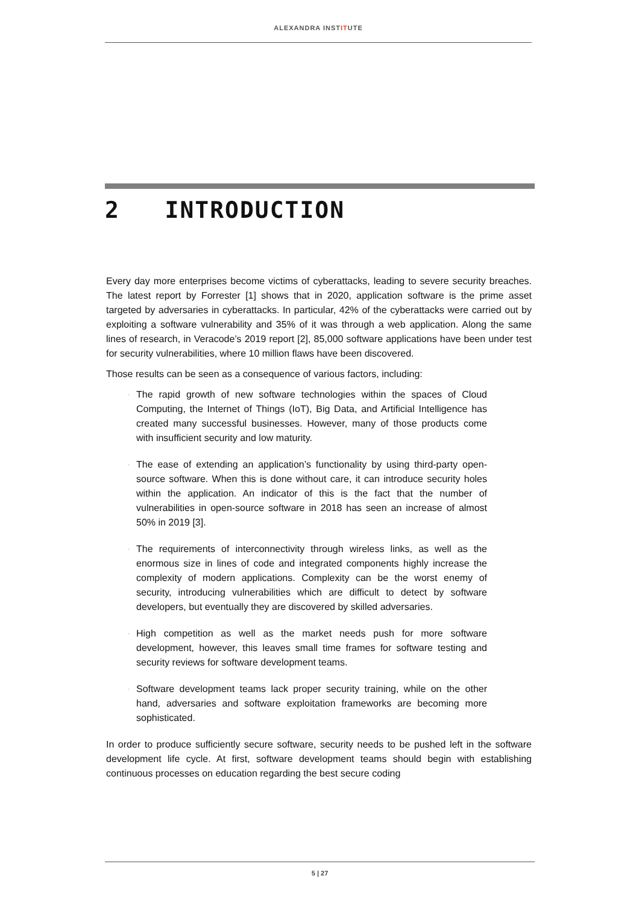ALEXANDRA INSTITUTE
2 INTRODUCTION
Every day more enterprises become victims of cyberattacks, leading to severe security breaches. The latest report by Forrester [1] shows that in 2020, application software is the prime asset targeted by adversaries in cyberattacks. In particular, 42% of the cyberattacks were carried out by exploiting a software vulnerability and 35% of it was through a web application. Along the same lines of research, in Veracode’s 2019 report [2], 85,000 software applications have been under test for security vulnerabilities, where 10 million flaws have been discovered.
Those results can be seen as a consequence of various factors, including:
· The rapid growth of new software technologies within the spaces of Cloud Computing, the Internet of Things (IoT), Big Data, and Artificial Intelligence has created many successful businesses. However, many of those products come with insufficient security and low maturity.
· The ease of extending an application’s functionality by using third-party open-source software. When this is done without care, it can introduce security holes within the application. An indicator of this is the fact that the number of vulnerabilities in open-source software in 2018 has seen an increase of almost 50% in 2019 [3].
· The requirements of interconnectivity through wireless links, as well as the enormous size in lines of code and integrated components highly increase the complexity of modern applications. Complexity can be the worst enemy of security, introducing vulnerabilities which are difficult to detect by software developers, but eventually they are discovered by skilled adversaries.
· High competition as well as the market needs push for more software development, however, this leaves small time frames for software testing and security reviews for software development teams.
· Software development teams lack proper security training, while on the other hand, adversaries and software exploitation frameworks are becoming more sophisticated.
In order to produce sufficiently secure software, security needs to be pushed left in the software development life cycle. At first, software development teams should begin with establishing continuous processes on education regarding the best secure coding
5 | 27